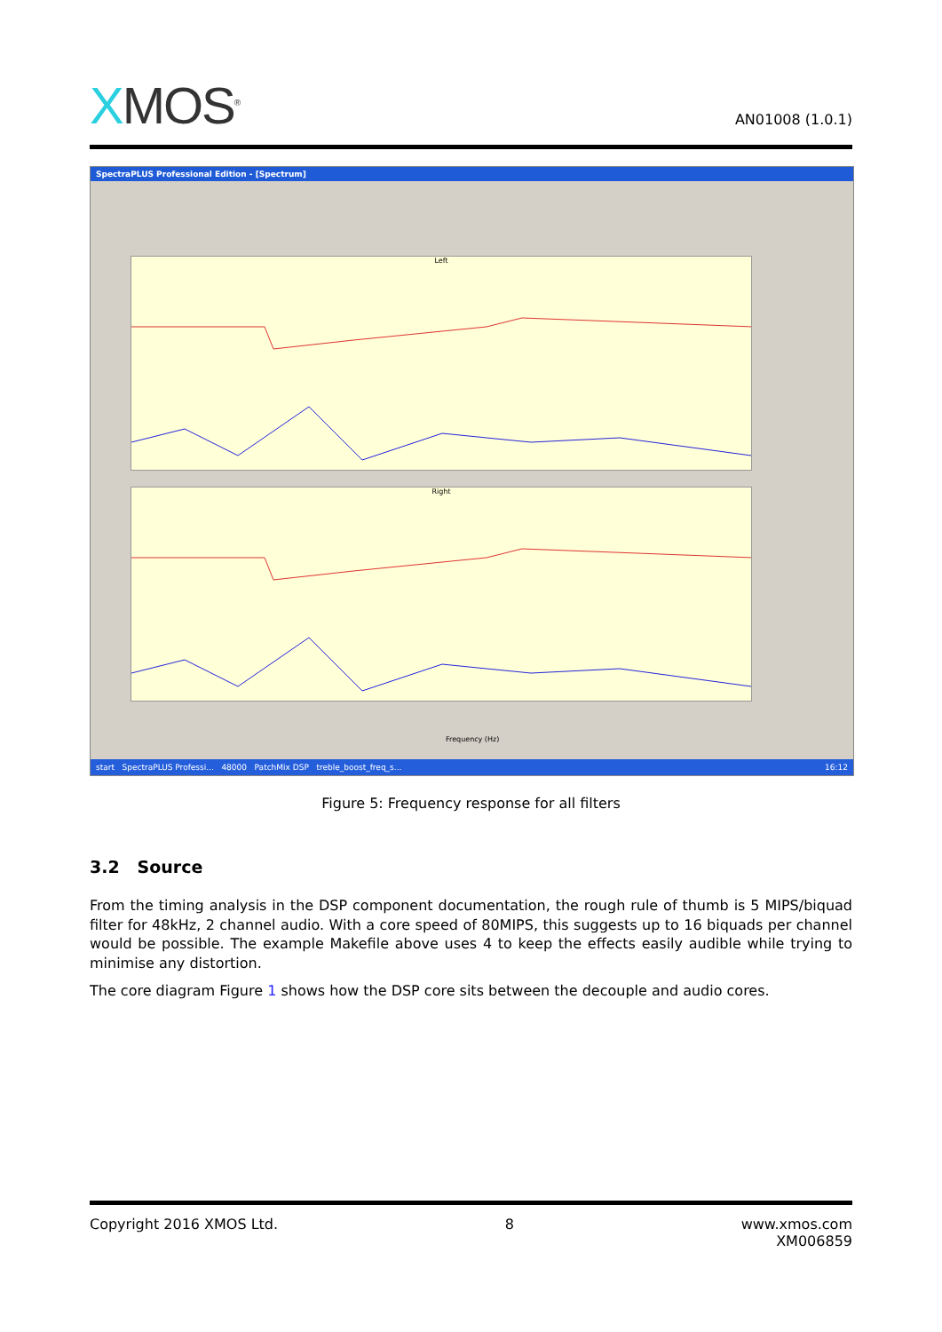XMOS<sup>®</sup>
AN01008 (1.0.1)
SpectraPLUS Professional Edition - [Spectrum]
Left
Right
Frequency (Hz)
start SpectraPLUS Professi... 48000 PatchMix DSP treble_boost_freq_s... 16:12
Figure 5: Frequency response for all filters
3.2 Source
From the timing analysis in the DSP component documentation, the rough rule of thumb is 5 MIPS/biquad filter for 48kHz, 2 channel audio. With a core speed of 80MIPS, this suggests up to 16 biquads per channel would be possible. The example Makefile above uses 4 to keep the effects easily audible while trying to minimise any distortion.
The core diagram Figure 1 shows how the DSP core sits between the decouple and audio cores.
Copyright 2016 XMOS Ltd. 8 www.xmos.com
XM006859